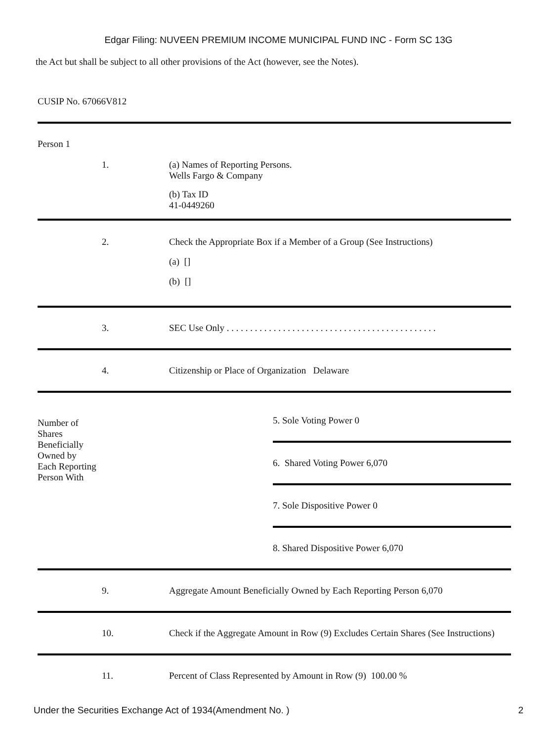Edgar Filing: NUVEEN PREMIUM INCOME MUNICIPAL FUND INC - Form SC 13G
the Act but shall be subject to all other provisions of the Act (however, see the Notes).
CUSIP No. 67066V812
Person 1
| 1. | (a) Names of Reporting Persons. Wells Fargo & Company (b) Tax ID 41-0449260 |
| 2. | Check the Appropriate Box if a Member of a Group (See Instructions) (a) [] (b) [] |
| 3. | SEC Use Only . . . . . . . . . . . . . . . . . . . . . . . . . . . . . . . . . . . . . . . . . . . . . |
| 4. | Citizenship or Place of Organization Delaware |
| Number of Shares Beneficially Owned by Each Reporting Person With | 5. Sole Voting Power 0 6. Shared Voting Power 6,070 7. Sole Dispositive Power 0 8. Shared Dispositive Power 6,070 |
| 9. | Aggregate Amount Beneficially Owned by Each Reporting Person 6,070 |
| 10. | Check if the Aggregate Amount in Row (9) Excludes Certain Shares (See Instructions) |
| 11. | Percent of Class Represented by Amount in Row (9) 100.00 % |
Under the Securities Exchange Act of 1934(Amendment No. ) 2